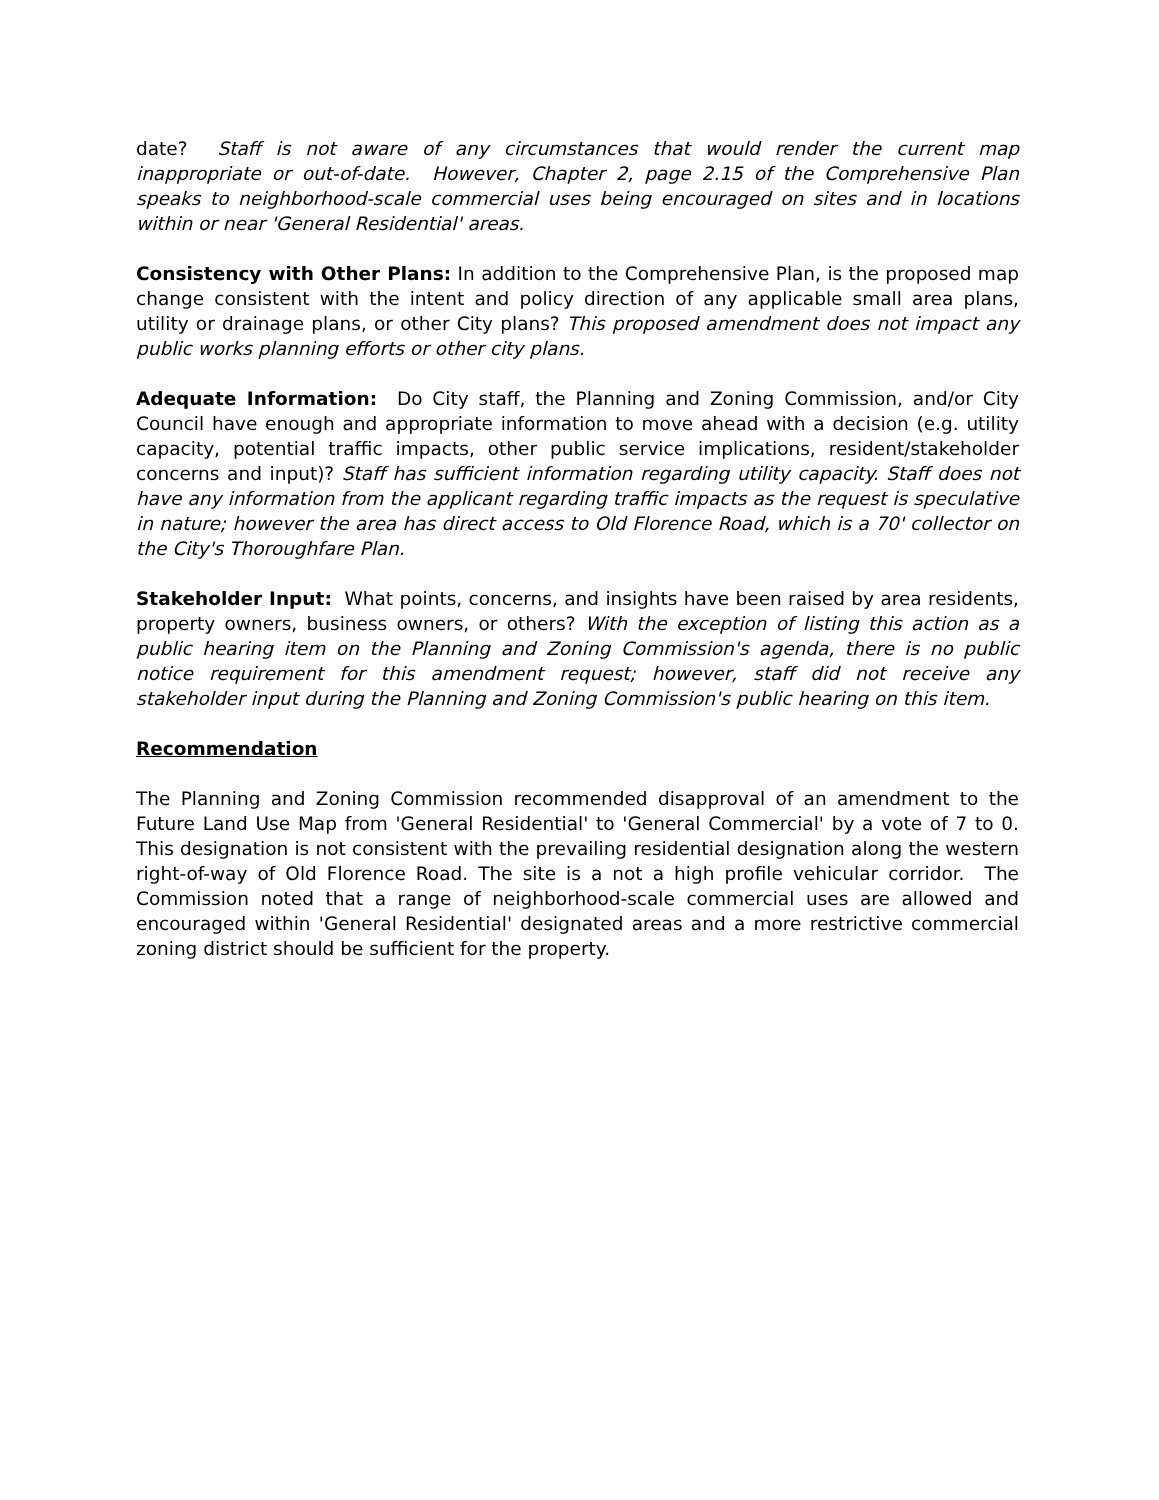date? Staff is not aware of any circumstances that would render the current map inappropriate or out-of-date. However, Chapter 2, page 2.15 of the Comprehensive Plan speaks to neighborhood-scale commercial uses being encouraged on sites and in locations within or near 'General Residential' areas.
Consistency with Other Plans: In addition to the Comprehensive Plan, is the proposed map change consistent with the intent and policy direction of any applicable small area plans, utility or drainage plans, or other City plans? This proposed amendment does not impact any public works planning efforts or other city plans.
Adequate Information: Do City staff, the Planning and Zoning Commission, and/or City Council have enough and appropriate information to move ahead with a decision (e.g. utility capacity, potential traffic impacts, other public service implications, resident/stakeholder concerns and input)? Staff has sufficient information regarding utility capacity. Staff does not have any information from the applicant regarding traffic impacts as the request is speculative in nature; however the area has direct access to Old Florence Road, which is a 70' collector on the City's Thoroughfare Plan.
Stakeholder Input: What points, concerns, and insights have been raised by area residents, property owners, business owners, or others? With the exception of listing this action as a public hearing item on the Planning and Zoning Commission's agenda, there is no public notice requirement for this amendment request; however, staff did not receive any stakeholder input during the Planning and Zoning Commission's public hearing on this item.
Recommendation
The Planning and Zoning Commission recommended disapproval of an amendment to the Future Land Use Map from 'General Residential' to 'General Commercial' by a vote of 7 to 0. This designation is not consistent with the prevailing residential designation along the western right-of-way of Old Florence Road. The site is a not a high profile vehicular corridor. The Commission noted that a range of neighborhood-scale commercial uses are allowed and encouraged within 'General Residential' designated areas and a more restrictive commercial zoning district should be sufficient for the property.